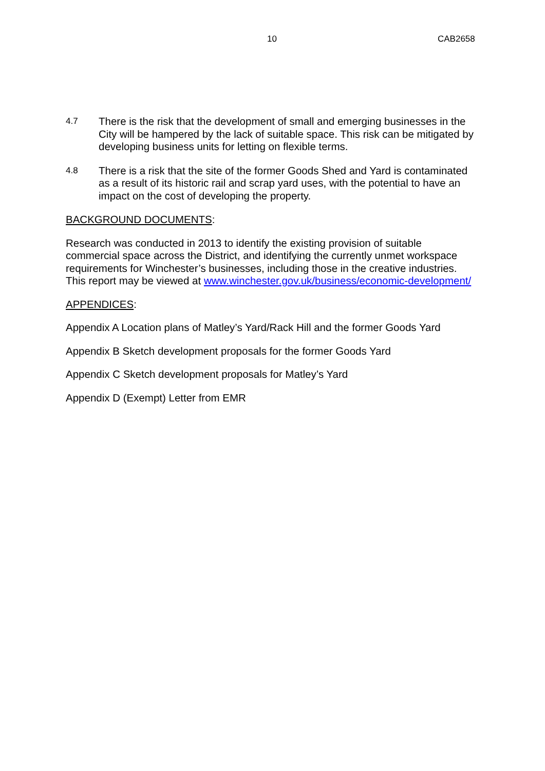10 CAB2658
4.7
There is the risk that the development of small and emerging businesses in the City will be hampered by the lack of suitable space. This risk can be mitigated by developing business units for letting on flexible terms.
4.8
There is a risk that the site of the former Goods Shed and Yard is contaminated as a result of its historic rail and scrap yard uses, with the potential to have an impact on the cost of developing the property.
BACKGROUND DOCUMENTS:
Research was conducted in 2013 to identify the existing provision of suitable commercial space across the District, and identifying the currently unmet workspace requirements for Winchester’s businesses, including those in the creative industries. This report may be viewed at www.winchester.gov.uk/business/economic-development/
APPENDICES:
Appendix A Location plans of Matley’s Yard/Rack Hill and the former Goods Yard
Appendix B Sketch development proposals for the former Goods Yard
Appendix C Sketch development proposals for Matley’s Yard
Appendix D (Exempt) Letter from EMR